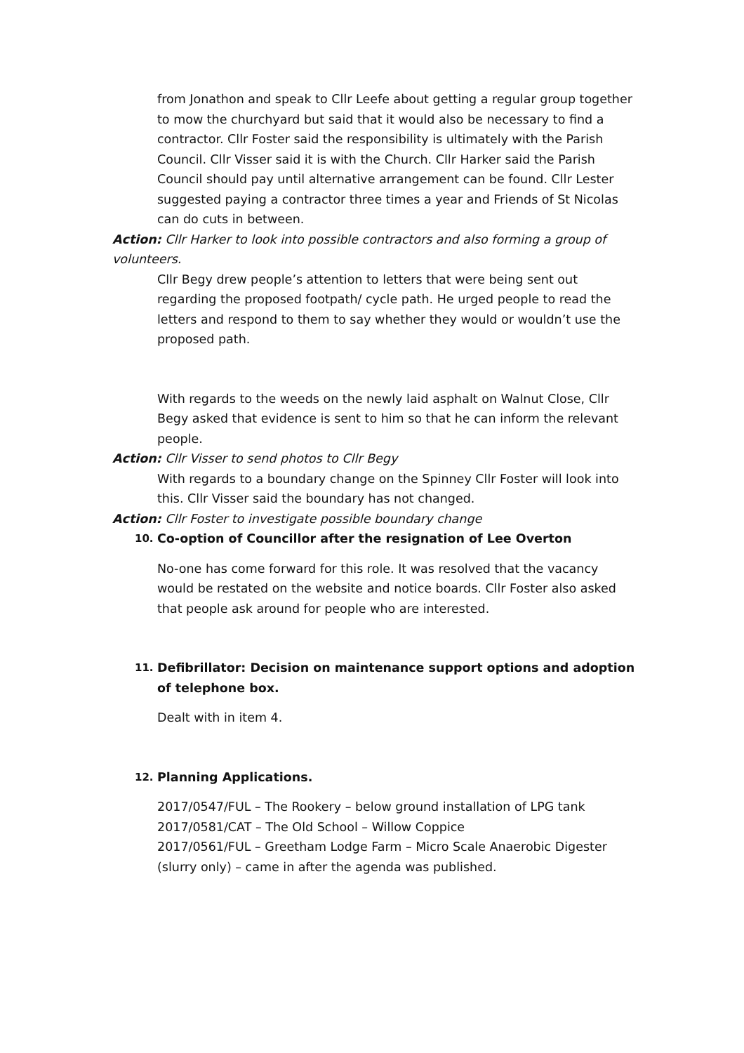from Jonathon and speak to Cllr Leefe about getting a regular group together to mow the churchyard but said that it would also be necessary to find a contractor. Cllr Foster said the responsibility is ultimately with the Parish Council. Cllr Visser said it is with the Church. Cllr Harker said the Parish Council should pay until alternative arrangement can be found. Cllr Lester suggested paying a contractor three times a year and Friends of St Nicolas can do cuts in between.
Action: Cllr Harker to look into possible contractors and also forming a group of volunteers.
Cllr Begy drew people’s attention to letters that were being sent out regarding the proposed footpath/ cycle path. He urged people to read the letters and respond to them to say whether they would or wouldn’t use the proposed path.
With regards to the weeds on the newly laid asphalt on Walnut Close, Cllr Begy asked that evidence is sent to him so that he can inform the relevant people.
Action: Cllr Visser to send photos to Cllr Begy
With regards to a boundary change on the Spinney Cllr Foster will look into this. Cllr Visser said the boundary has not changed.
Action: Cllr Foster to investigate possible boundary change
10. Co-option of Councillor after the resignation of Lee Overton
No-one has come forward for this role. It was resolved that the vacancy would be restated on the website and notice boards. Cllr Foster also asked that people ask around for people who are interested.
11. Defibrillator: Decision on maintenance support options and adoption of telephone box.
Dealt with in item 4.
12. Planning Applications.
2017/0547/FUL – The Rookery – below ground installation of LPG tank
2017/0581/CAT – The Old School – Willow Coppice
2017/0561/FUL – Greetham Lodge Farm – Micro Scale Anaerobic Digester (slurry only) – came in after the agenda was published.